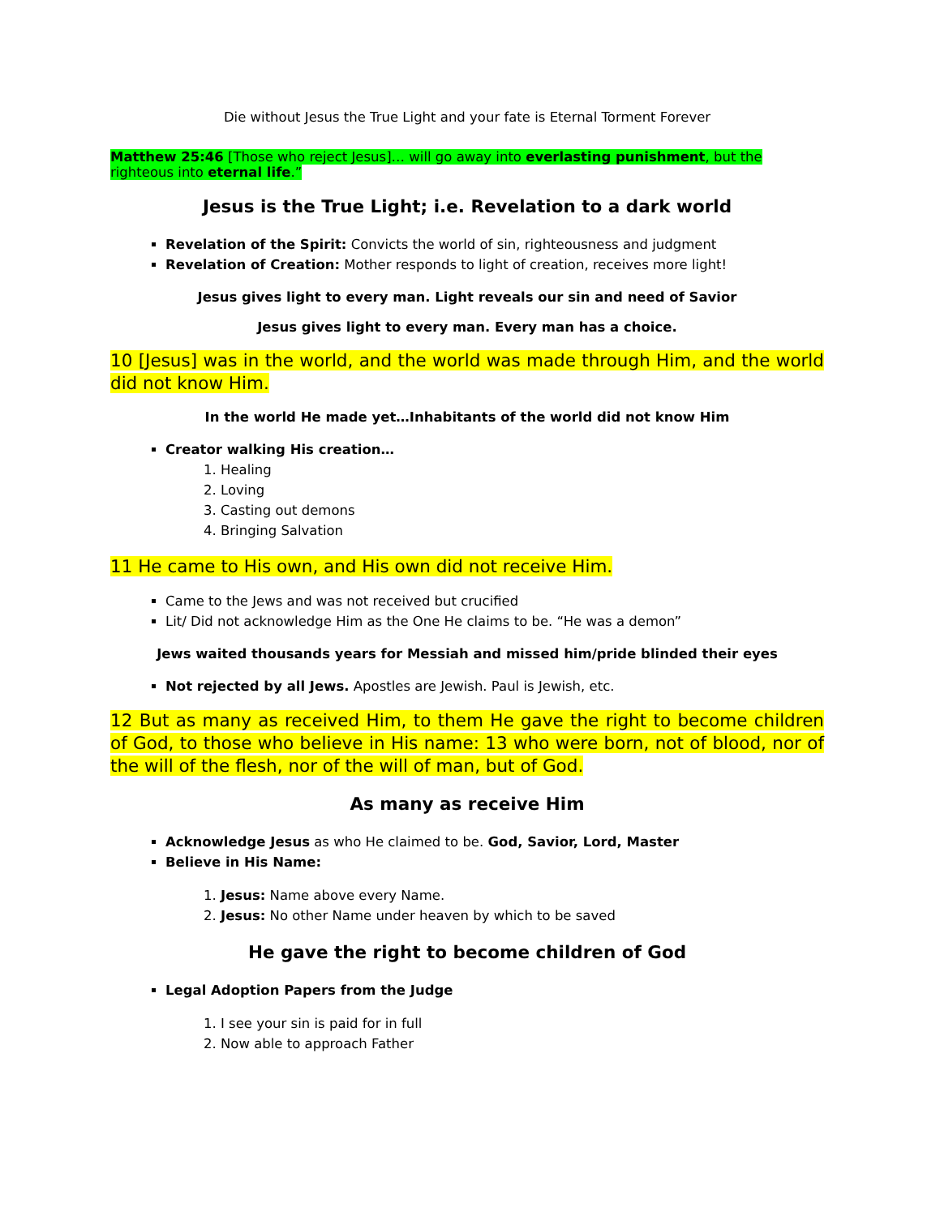Die without Jesus the True Light and your fate is Eternal Torment Forever
Matthew 25:46 [Those who reject Jesus]… will go away into everlasting punishment, but the righteous into eternal life.”
Jesus is the True Light; i.e. Revelation to a dark world
Revelation of the Spirit: Convicts the world of sin, righteousness and judgment
Revelation of Creation: Mother responds to light of creation, receives more light!
Jesus gives light to every man. Light reveals our sin and need of Savior
Jesus gives light to every man. Every man has a choice.
10 [Jesus] was in the world, and the world was made through Him, and the world did not know Him.
In the world He made yet…Inhabitants of the world did not know Him
Creator walking His creation…
1. Healing
2. Loving
3. Casting out demons
4. Bringing Salvation
11 He came to His own, and His own did not receive Him.
Came to the Jews and was not received but crucified
Lit/ Did not acknowledge Him as the One He claims to be. “He was a demon”
Jews waited thousands years for Messiah and missed him/pride blinded their eyes
Not rejected by all Jews. Apostles are Jewish. Paul is Jewish, etc.
12 But as many as received Him, to them He gave the right to become children of God, to those who believe in His name: 13 who were born, not of blood, nor of the will of the flesh, nor of the will of man, but of God.
As many as receive Him
Acknowledge Jesus as who He claimed to be. God, Savior, Lord, Master
Believe in His Name:
1. Jesus: Name above every Name.
2. Jesus: No other Name under heaven by which to be saved
He gave the right to become children of God
Legal Adoption Papers from the Judge
1. I see your sin is paid for in full
2. Now able to approach Father